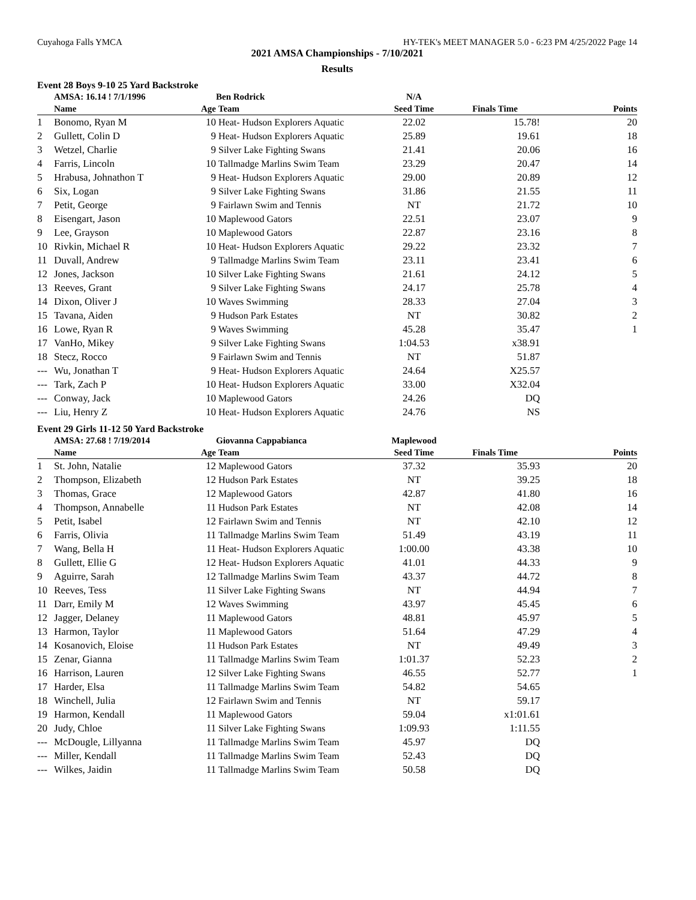Cuyahoga Falls YMCA HY-TEK's MEET MANAGER 5.0 - 6:23 PM 4/25/2022 Page 14
2021 AMSA Championships - 7/10/2021
Results
Event 28 Boys 9-10 25 Yard Backstroke
| | AMSA: 16.14 ! 7/1/1996 | | Ben Rodrick | N/A | | |
| --- | --- | --- | --- | --- | --- | --- |
| | Name | Age | Team | Seed Time | Finals Time | Points |
| 1 | Bonomo, Ryan M | 10 | Heat- Hudson Explorers Aquatic | 22.02 | 15.78! | 20 |
| 2 | Gullett, Colin D | 9 | Heat- Hudson Explorers Aquatic | 25.89 | 19.61 | 18 |
| 3 | Wetzel, Charlie | 9 | Silver Lake Fighting Swans | 21.41 | 20.06 | 16 |
| 4 | Farris, Lincoln | 10 | Tallmadge Marlins Swim Team | 23.29 | 20.47 | 14 |
| 5 | Hrabusa, Johnathon T | 9 | Heat- Hudson Explorers Aquatic | 29.00 | 20.89 | 12 |
| 6 | Six, Logan | 9 | Silver Lake Fighting Swans | 31.86 | 21.55 | 11 |
| 7 | Petit, George | 9 | Fairlawn Swim and Tennis | NT | 21.72 | 10 |
| 8 | Eisengart, Jason | 10 | Maplewood Gators | 22.51 | 23.07 | 9 |
| 9 | Lee, Grayson | 10 | Maplewood Gators | 22.87 | 23.16 | 8 |
| 10 | Rivkin, Michael R | 10 | Heat- Hudson Explorers Aquatic | 29.22 | 23.32 | 7 |
| 11 | Duvall, Andrew | 9 | Tallmadge Marlins Swim Team | 23.11 | 23.41 | 6 |
| 12 | Jones, Jackson | 10 | Silver Lake Fighting Swans | 21.61 | 24.12 | 5 |
| 13 | Reeves, Grant | 9 | Silver Lake Fighting Swans | 24.17 | 25.78 | 4 |
| 14 | Dixon, Oliver J | 10 | Waves Swimming | 28.33 | 27.04 | 3 |
| 15 | Tavana, Aiden | 9 | Hudson Park Estates | NT | 30.82 | 2 |
| 16 | Lowe, Ryan R | 9 | Waves Swimming | 45.28 | 35.47 | 1 |
| 17 | VanHo, Mikey | 9 | Silver Lake Fighting Swans | 1:04.53 | x38.91 | |
| 18 | Stecz, Rocco | 9 | Fairlawn Swim and Tennis | NT | 51.87 | |
| --- | Wu, Jonathan T | 9 | Heat- Hudson Explorers Aquatic | 24.64 | X25.57 | |
| --- | Tark, Zach P | 10 | Heat- Hudson Explorers Aquatic | 33.00 | X32.04 | |
| --- | Conway, Jack | 10 | Maplewood Gators | 24.26 | DQ | |
| --- | Liu, Henry Z | 10 | Heat- Hudson Explorers Aquatic | 24.76 | NS | |
Event 29 Girls 11-12 50 Yard Backstroke
| | AMSA: 27.68 ! 7/19/2014 | | Giovanna Cappabianca | Maplewood | | |
| --- | --- | --- | --- | --- | --- | --- |
| | Name | Age | Team | Seed Time | Finals Time | Points |
| 1 | St. John, Natalie | 12 | Maplewood Gators | 37.32 | 35.93 | 20 |
| 2 | Thompson, Elizabeth | 12 | Hudson Park Estates | NT | 39.25 | 18 |
| 3 | Thomas, Grace | 12 | Maplewood Gators | 42.87 | 41.80 | 16 |
| 4 | Thompson, Annabelle | 11 | Hudson Park Estates | NT | 42.08 | 14 |
| 5 | Petit, Isabel | 12 | Fairlawn Swim and Tennis | NT | 42.10 | 12 |
| 6 | Farris, Olivia | 11 | Tallmadge Marlins Swim Team | 51.49 | 43.19 | 11 |
| 7 | Wang, Bella H | 11 | Heat- Hudson Explorers Aquatic | 1:00.00 | 43.38 | 10 |
| 8 | Gullett, Ellie G | 12 | Heat- Hudson Explorers Aquatic | 41.01 | 44.33 | 9 |
| 9 | Aguirre, Sarah | 12 | Tallmadge Marlins Swim Team | 43.37 | 44.72 | 8 |
| 10 | Reeves, Tess | 11 | Silver Lake Fighting Swans | NT | 44.94 | 7 |
| 11 | Darr, Emily M | 12 | Waves Swimming | 43.97 | 45.45 | 6 |
| 12 | Jagger, Delaney | 11 | Maplewood Gators | 48.81 | 45.97 | 5 |
| 13 | Harmon, Taylor | 11 | Maplewood Gators | 51.64 | 47.29 | 4 |
| 14 | Kosanovich, Eloise | 11 | Hudson Park Estates | NT | 49.49 | 3 |
| 15 | Zenar, Gianna | 11 | Tallmadge Marlins Swim Team | 1:01.37 | 52.23 | 2 |
| 16 | Harrison, Lauren | 12 | Silver Lake Fighting Swans | 46.55 | 52.77 | 1 |
| 17 | Harder, Elsa | 11 | Tallmadge Marlins Swim Team | 54.82 | 54.65 | |
| 18 | Winchell, Julia | 12 | Fairlawn Swim and Tennis | NT | 59.17 | |
| 19 | Harmon, Kendall | 11 | Maplewood Gators | 59.04 | x1:01.61 | |
| 20 | Judy, Chloe | 11 | Silver Lake Fighting Swans | 1:09.93 | 1:11.55 | |
| --- | McDougle, Lillyanna | 11 | Tallmadge Marlins Swim Team | 45.97 | DQ | |
| --- | Miller, Kendall | 11 | Tallmadge Marlins Swim Team | 52.43 | DQ | |
| --- | Wilkes, Jaidin | 11 | Tallmadge Marlins Swim Team | 50.58 | DQ | |